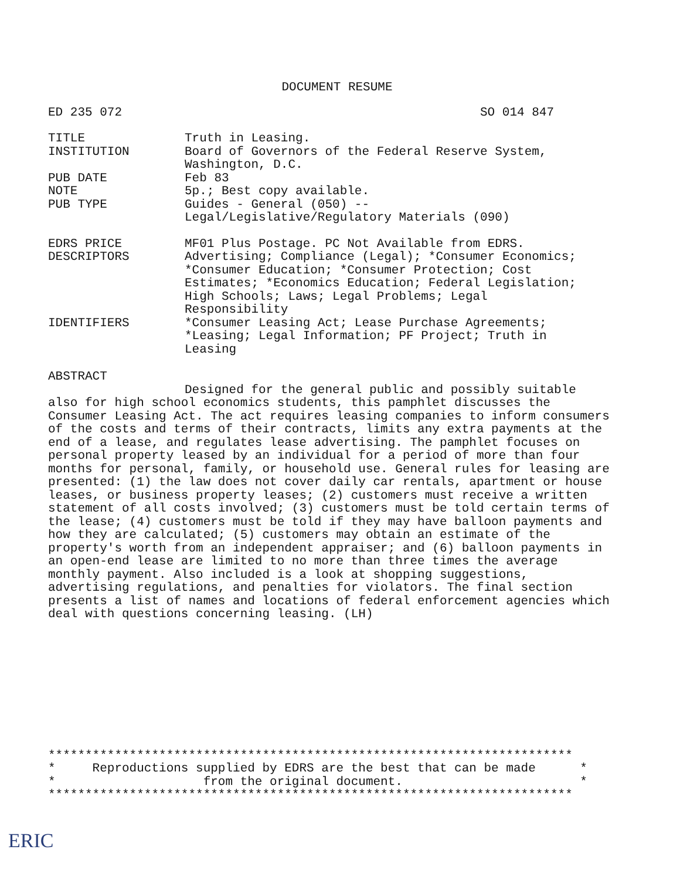DOCUMENT RESUME
ED 235 072 SO 014 847
| TITLE | Truth in Leasing. |
| INSTITUTION | Board of Governors of the Federal Reserve System, Washington, D.C. |
| PUB DATE | Feb 83 |
| NOTE | 5p.; Best copy available. |
| PUB TYPE | Guides - General (050) -- Legal/Legislative/Regulatory Materials (090) |
| EDRS PRICE | MF01 Plus Postage. PC Not Available from EDRS. |
| DESCRIPTORS | Advertising; Compliance (Legal); *Consumer Economics; *Consumer Education; *Consumer Protection; Cost Estimates; *Economics Education; Federal Legislation; High Schools; Laws; Legal Problems; Legal Responsibility |
| IDENTIFIERS | *Consumer Leasing Act; Lease Purchase Agreements; *Leasing; Legal Information; PF Project; Truth in Leasing |
ABSTRACT
Designed for the general public and possibly suitable also for high school economics students, this pamphlet discusses the Consumer Leasing Act. The act requires leasing companies to inform consumers of the costs and terms of their contracts, limits any extra payments at the end of a lease, and regulates lease advertising. The pamphlet focuses on personal property leased by an individual for a period of more than four months for personal, family, or household use. General rules for leasing are presented: (1) the law does not cover daily car rentals, apartment or house leases, or business property leases; (2) customers must receive a written statement of all costs involved; (3) customers must be told certain terms of the lease; (4) customers must be told if they may have balloon payments and how they are calculated; (5) customers may obtain an estimate of the property's worth from an independent appraiser; and (6) balloon payments in an open-end lease are limited to no more than three times the average monthly payment. Also included is a look at shopping suggestions, advertising regulations, and penalties for violators. The final section presents a list of names and locations of federal enforcement agencies which deal with questions concerning leasing. (LH)
*********************************************************************** * Reproductions supplied by EDRS are the best that can be made * * from the original document. * ***********************************************************************
ERIC